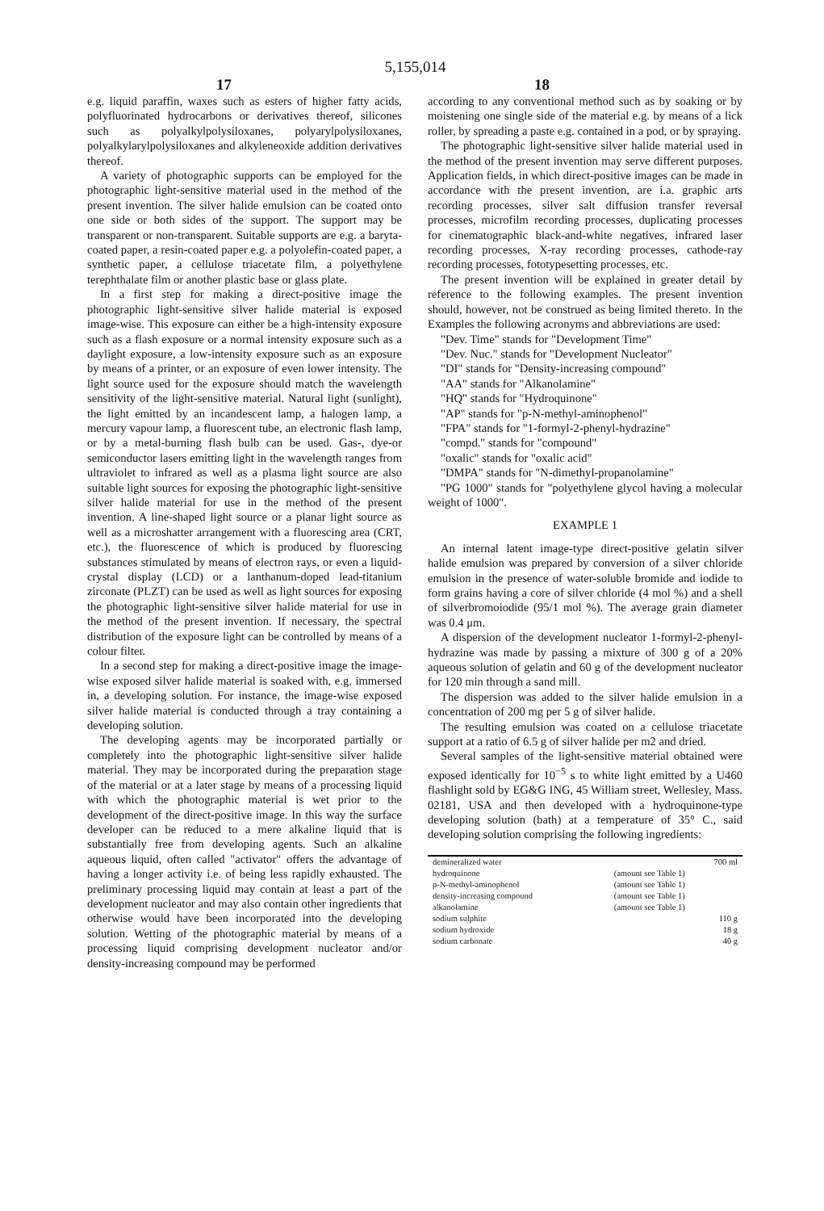5,155,014
17 18
e.g. liquid paraffin, waxes such as esters of higher fatty acids, polyfluorinated hydrocarbons or derivatives thereof, silicones such as polyalkylpolysiloxanes, polyarylpolysiloxanes, polyalkylarylpolysiloxanes and alkyleneoxide addition derivatives thereof.
A variety of photographic supports can be employed for the photographic light-sensitive material used in the method of the present invention. The silver halide emulsion can be coated onto one side or both sides of the support. The support may be transparent or non-transparent. Suitable supports are e.g. a baryta-coated paper, a resin-coated paper e.g. a polyolefin-coated paper, a synthetic paper, a cellulose triacetate film, a polyethylene terephthalate film or another plastic base or glass plate.
In a first step for making a direct-positive image the photographic light-sensitive silver halide material is exposed image-wise. This exposure can either be a high-intensity exposure such as a flash exposure or a normal intensity exposure such as a daylight exposure, a low-intensity exposure such as an exposure by means of a printer, or an exposure of even lower intensity. The light source used for the exposure should match the wavelength sensitivity of the light-sensitive material. Natural light (sunlight), the light emitted by an incandescent lamp, a halogen lamp, a mercury vapour lamp, a fluorescent tube, an electronic flash lamp, or by a metal-burning flash bulb can be used. Gas-, dye-or semiconductor lasers emitting light in the wavelength ranges from ultraviolet to infrared as well as a plasma light source are also suitable light sources for exposing the photographic light-sensitive silver halide material for use in the method of the present invention. A line-shaped light source or a planar light source as well as a microshatter arrangement with a fluorescing area (CRT, etc.), the fluorescence of which is produced by fluorescing substances stimulated by means of electron rays, or even a liquid-crystal display (LCD) or a lanthanum-doped lead-titanium zirconate (PLZT) can be used as well as light sources for exposing the photographic light-sensitive silver halide material for use in the method of the present invention. If necessary, the spectral distribution of the exposure light can be controlled by means of a colour filter.
In a second step for making a direct-positive image the image-wise exposed silver halide material is soaked with, e.g. immersed in, a developing solution. For instance, the image-wise exposed silver halide material is conducted through a tray containing a developing solution.
The developing agents may be incorporated partially or completely into the photographic light-sensitive silver halide material. They may be incorporated during the preparation stage of the material or at a later stage by means of a processing liquid with which the photographic material is wet prior to the development of the direct-positive image. In this way the surface developer can be reduced to a mere alkaline liquid that is substantially free from developing agents. Such an alkaline aqueous liquid, often called "activator" offers the advantage of having a longer activity i.e. of being less rapidly exhausted. The preliminary processing liquid may contain at least a part of the development nucleator and may also contain other ingredients that otherwise would have been incorporated into the developing solution. Wetting of the photographic material by means of a processing liquid comprising development nucleator and/or density-increasing compound may be performed
according to any conventional method such as by soaking or by moistening one single side of the material e.g. by means of a lick roller, by spreading a paste e.g. contained in a pod, or by spraying.
The photographic light-sensitive silver halide material used in the method of the present invention may serve different purposes. Application fields, in which direct-positive images can be made in accordance with the present invention, are i.a. graphic arts recording processes, silver salt diffusion transfer reversal processes, microfilm recording processes, duplicating processes for cinematographic black-and-white negatives, infrared laser recording processes, X-ray recording processes, cathode-ray recording processes, fototypesetting processes, etc.
The present invention will be explained in greater detail by reference to the following examples. The present invention should, however, not be construed as being limited thereto. In the Examples the following acronyms and abbreviations are used:
"Dev. Time" stands for "Development Time"
"Dev. Nuc." stands for "Development Nucleator"
"DI" stands for "Density-increasing compound"
"AA" stands for "Alkanolamine"
"HQ" stands for "Hydroquinone"
"AP" stands for "p-N-methyl-aminophenol"
"FPA" stands for "1-formyl-2-phenyl-hydrazine"
"compd." stands for "compound"
"oxalic" stands for "oxalic acid"
"DMPA" stands for "N-dimethyl-propanolamine"
"PG 1000" stands for "polyethylene glycol having a molecular weight of 1000".
EXAMPLE 1
An internal latent image-type direct-positive gelatin silver halide emulsion was prepared by conversion of a silver chloride emulsion in the presence of water-soluble bromide and iodide to form grains having a core of silver chloride (4 mol %) and a shell of silverbromoiodide (95/1 mol %). The average grain diameter was 0.4 μm.
A dispersion of the development nucleator 1-formyl-2-phenyl-hydrazine was made by passing a mixture of 300 g of a 20% aqueous solution of gelatin and 60 g of the development nucleator for 120 min through a sand mill.
The dispersion was added to the silver halide emulsion in a concentration of 200 mg per 5 g of silver halide.
The resulting emulsion was coated on a cellulose triacetate support at a ratio of 6.5 g of silver halide per m2 and dried.
Several samples of the light-sensitive material obtained were exposed identically for 10<sup>−5</sup> s to white light emitted by a U460 flashlight sold by EG&G ING, 45 William street, Wellesley, Mass. 02181, USA and then developed with a hydroquinone-type developing solution (bath) at a temperature of 35° C., said developing solution comprising the following ingredients:
| demineralized water | 700 ml |
| hydroquinone | (amount see Table 1) |
| p-N-methyl-aminophenol | (amount see Table 1) |
| density-increasing compound | (amount see Table 1) |
| alkanolamine | (amount see Table 1) |
| sodium sulphite | 110 g |
| sodium hydroxide | 18 g |
| sodium carbonate | 40 g |